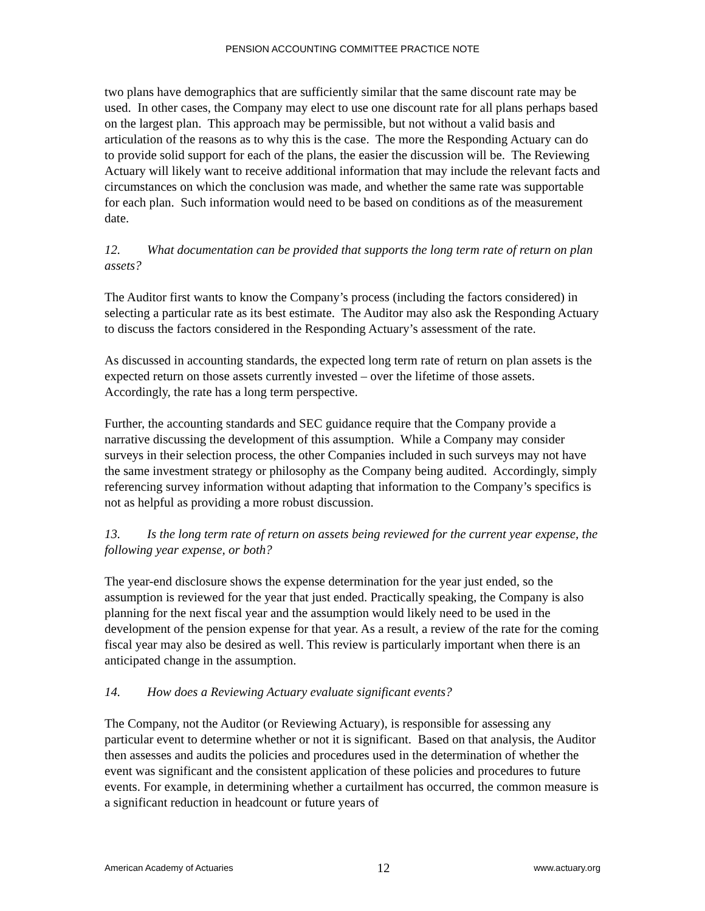PENSION ACCOUNTING COMMITTEE PRACTICE NOTE
two plans have demographics that are sufficiently similar that the same discount rate may be used. In other cases, the Company may elect to use one discount rate for all plans perhaps based on the largest plan. This approach may be permissible, but not without a valid basis and articulation of the reasons as to why this is the case. The more the Responding Actuary can do to provide solid support for each of the plans, the easier the discussion will be. The Reviewing Actuary will likely want to receive additional information that may include the relevant facts and circumstances on which the conclusion was made, and whether the same rate was supportable for each plan. Such information would need to be based on conditions as of the measurement date.
12. What documentation can be provided that supports the long term rate of return on plan assets?
The Auditor first wants to know the Company’s process (including the factors considered) in selecting a particular rate as its best estimate. The Auditor may also ask the Responding Actuary to discuss the factors considered in the Responding Actuary’s assessment of the rate.
As discussed in accounting standards, the expected long term rate of return on plan assets is the expected return on those assets currently invested – over the lifetime of those assets. Accordingly, the rate has a long term perspective.
Further, the accounting standards and SEC guidance require that the Company provide a narrative discussing the development of this assumption. While a Company may consider surveys in their selection process, the other Companies included in such surveys may not have the same investment strategy or philosophy as the Company being audited. Accordingly, simply referencing survey information without adapting that information to the Company’s specifics is not as helpful as providing a more robust discussion.
13. Is the long term rate of return on assets being reviewed for the current year expense, the following year expense, or both?
The year-end disclosure shows the expense determination for the year just ended, so the assumption is reviewed for the year that just ended. Practically speaking, the Company is also planning for the next fiscal year and the assumption would likely need to be used in the development of the pension expense for that year. As a result, a review of the rate for the coming fiscal year may also be desired as well. This review is particularly important when there is an anticipated change in the assumption.
14. How does a Reviewing Actuary evaluate significant events?
The Company, not the Auditor (or Reviewing Actuary), is responsible for assessing any particular event to determine whether or not it is significant. Based on that analysis, the Auditor then assesses and audits the policies and procedures used in the determination of whether the event was significant and the consistent application of these policies and procedures to future events. For example, in determining whether a curtailment has occurred, the common measure is a significant reduction in headcount or future years of
American Academy of Actuaries 12 www.actuary.org